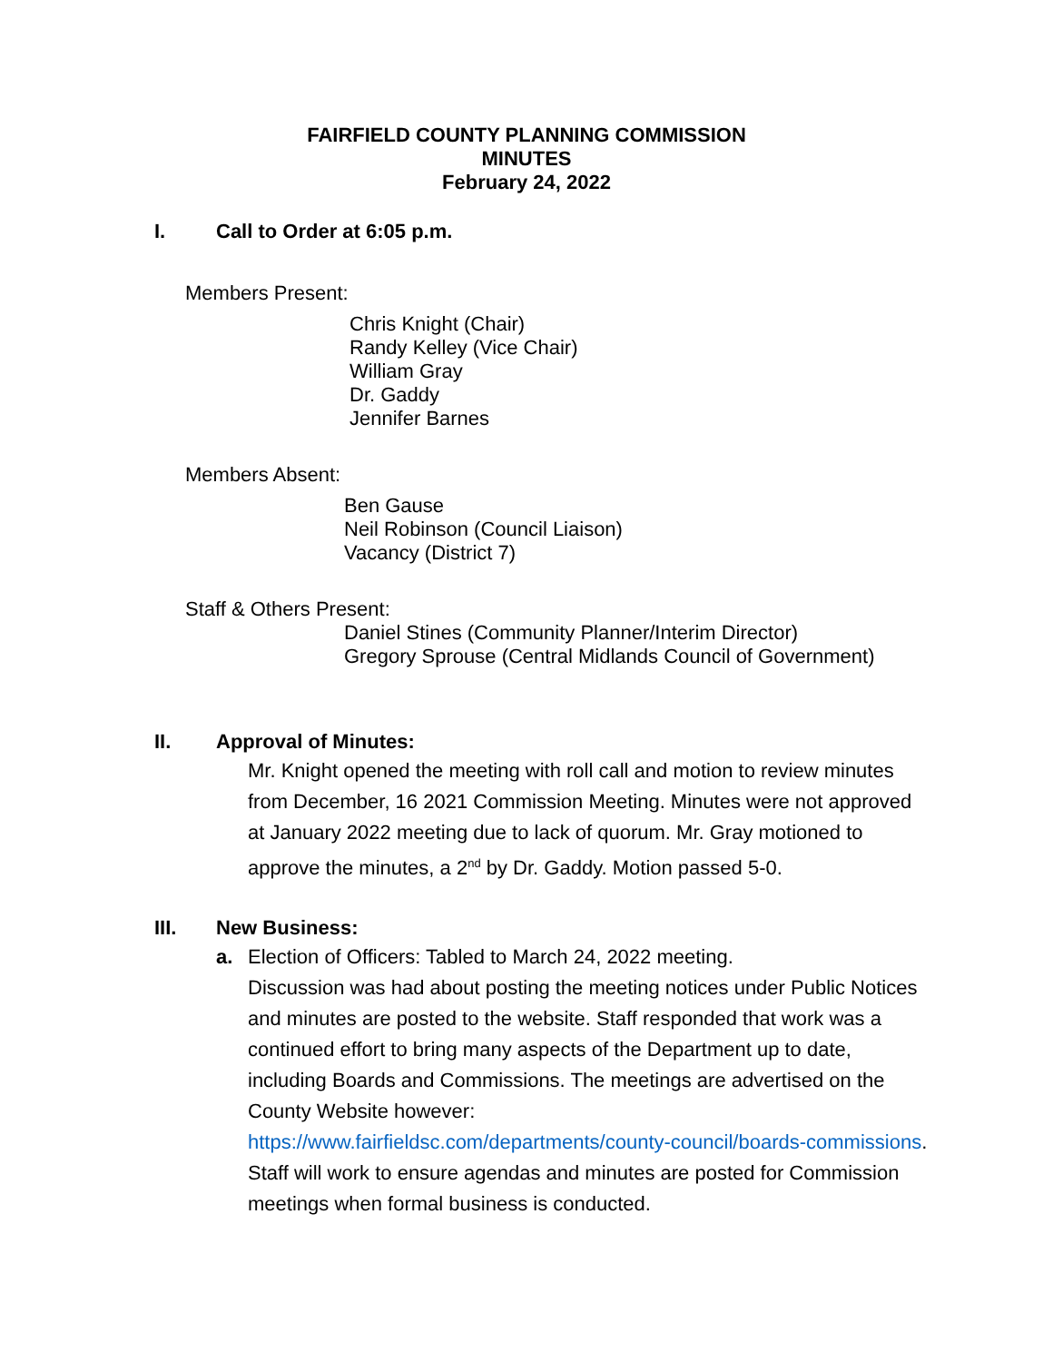FAIRFIELD COUNTY PLANNING COMMISSION
MINUTES
February 24, 2022
I. Call to Order at 6:05 p.m.
Members Present:
Chris Knight (Chair)
Randy Kelley (Vice Chair)
William Gray
Dr. Gaddy
Jennifer Barnes
Members Absent:
Ben Gause
Neil Robinson (Council Liaison)
Vacancy (District 7)
Staff & Others Present:
Daniel Stines (Community Planner/Interim Director)
Gregory Sprouse (Central Midlands Council of Government)
II. Approval of Minutes:
Mr. Knight opened the meeting with roll call and motion to review minutes from December, 16 2021 Commission Meeting. Minutes were not approved at January 2022 meeting due to lack of quorum. Mr. Gray motioned to approve the minutes, a 2<sup>nd</sup> by Dr. Gaddy. Motion passed 5-0.
III. New Business:
a. Election of Officers: Tabled to March 24, 2022 meeting.
Discussion was had about posting the meeting notices under Public Notices and minutes are posted to the website. Staff responded that work was a continued effort to bring many aspects of the Department up to date, including Boards and Commissions. The meetings are advertised on the County Website however:
https://www.fairfieldsc.com/departments/county-council/boards-commissions. Staff will work to ensure agendas and minutes are posted for Commission meetings when formal business is conducted.